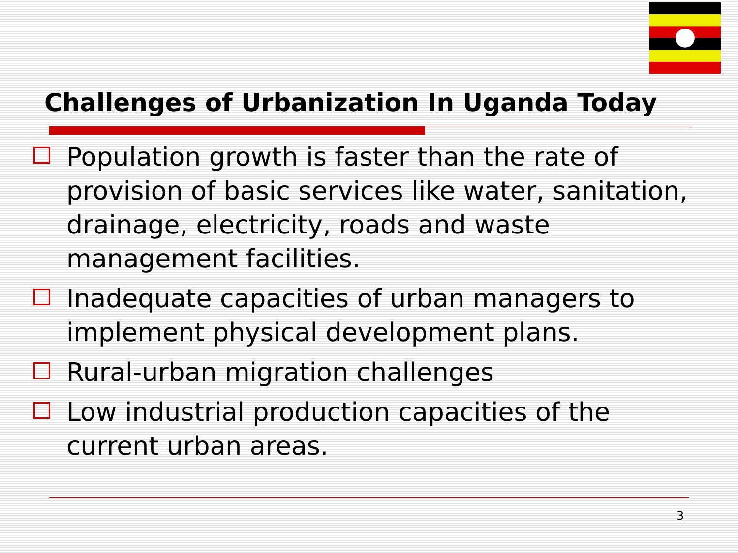Challenges of Urbanization In Uganda Today
Population growth is faster than the rate of provision of basic services like water, sanitation, drainage, electricity, roads and waste management facilities.
Inadequate capacities of urban managers to implement physical development plans.
Rural-urban migration challenges
Low industrial production capacities of the current urban areas.
3